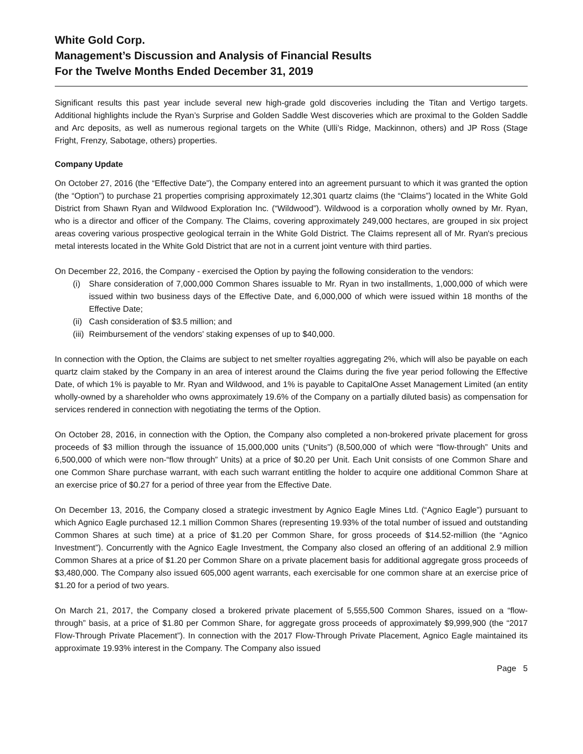White Gold Corp.
Management’s Discussion and Analysis of Financial Results
For the Twelve Months Ended December 31, 2019
Significant results this past year include several new high-grade gold discoveries including the Titan and Vertigo targets. Additional highlights include the Ryan’s Surprise and Golden Saddle West discoveries which are proximal to the Golden Saddle and Arc deposits, as well as numerous regional targets on the White (Ulli’s Ridge, Mackinnon, others) and JP Ross (Stage Fright, Frenzy, Sabotage, others) properties.
Company Update
On October 27, 2016 (the “Effective Date”), the Company entered into an agreement pursuant to which it was granted the option (the “Option”) to purchase 21 properties comprising approximately 12,301 quartz claims (the “Claims”) located in the White Gold District from Shawn Ryan and Wildwood Exploration Inc. (“Wildwood”). Wildwood is a corporation wholly owned by Mr. Ryan, who is a director and officer of the Company. The Claims, covering approximately 249,000 hectares, are grouped in six project areas covering various prospective geological terrain in the White Gold District. The Claims represent all of Mr. Ryan's precious metal interests located in the White Gold District that are not in a current joint venture with third parties.
On December 22, 2016, the Company - exercised the Option by paying the following consideration to the vendors:
(i) Share consideration of 7,000,000 Common Shares issuable to Mr. Ryan in two installments, 1,000,000 of which were issued within two business days of the Effective Date, and 6,000,000 of which were issued within 18 months of the Effective Date;
(ii) Cash consideration of $3.5 million; and
(iii) Reimbursement of the vendors' staking expenses of up to $40,000.
In connection with the Option, the Claims are subject to net smelter royalties aggregating 2%, which will also be payable on each quartz claim staked by the Company in an area of interest around the Claims during the five year period following the Effective Date, of which 1% is payable to Mr. Ryan and Wildwood, and 1% is payable to CapitalOne Asset Management Limited (an entity wholly-owned by a shareholder who owns approximately 19.6% of the Company on a partially diluted basis) as compensation for services rendered in connection with negotiating the terms of the Option.
On October 28, 2016, in connection with the Option, the Company also completed a non-brokered private placement for gross proceeds of $3 million through the issuance of 15,000,000 units (“Units”) (8,500,000 of which were “flow-through” Units and 6,500,000 of which were non-“flow through” Units) at a price of $0.20 per Unit. Each Unit consists of one Common Share and one Common Share purchase warrant, with each such warrant entitling the holder to acquire one additional Common Share at an exercise price of $0.27 for a period of three year from the Effective Date.
On December 13, 2016, the Company closed a strategic investment by Agnico Eagle Mines Ltd. (“Agnico Eagle”) pursuant to which Agnico Eagle purchased 12.1 million Common Shares (representing 19.93% of the total number of issued and outstanding Common Shares at such time) at a price of $1.20 per Common Share, for gross proceeds of $14.52-million (the “Agnico Investment”). Concurrently with the Agnico Eagle Investment, the Company also closed an offering of an additional 2.9 million Common Shares at a price of $1.20 per Common Share on a private placement basis for additional aggregate gross proceeds of $3,480,000. The Company also issued 605,000 agent warrants, each exercisable for one common share at an exercise price of $1.20 for a period of two years.
On March 21, 2017, the Company closed a brokered private placement of 5,555,500 Common Shares, issued on a “flow-through” basis, at a price of $1.80 per Common Share, for aggregate gross proceeds of approximately $9,999,900 (the “2017 Flow-Through Private Placement”). In connection with the 2017 Flow-Through Private Placement, Agnico Eagle maintained its approximate 19.93% interest in the Company. The Company also issued
Page 5